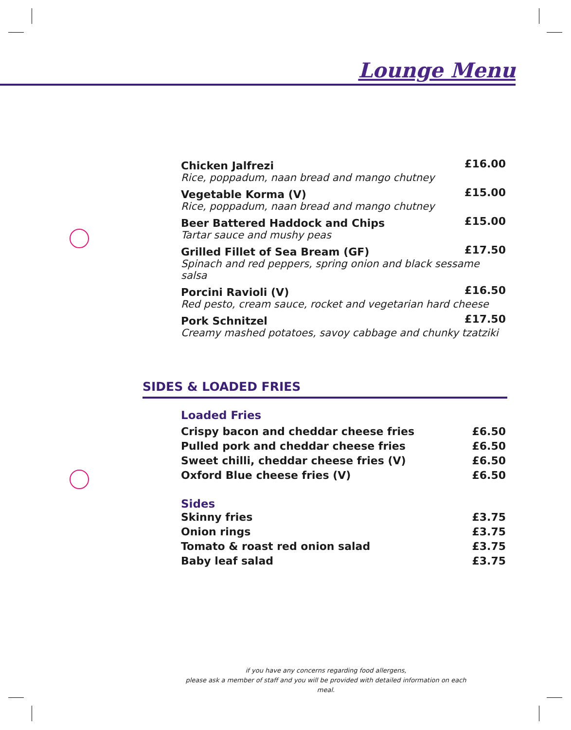Lounge Menu
| Chicken Jalfrezi | £16.00 |
| Rice, poppadum, naan bread and mango chutney | |
| Vegetable Korma (V) | £15.00 |
| Rice, poppadum, naan bread and mango chutney | |
| Beer Battered Haddock and Chips | £15.00 |
| Tartar sauce and mushy peas | |
| Grilled Fillet of Sea Bream (GF) | £17.50 |
| Spinach and red peppers, spring onion and black sessame salsa | |
| Porcini Ravioli (V) | £16.50 |
| Red pesto, cream sauce, rocket and vegetarian hard cheese | |
| Pork Schnitzel | £17.50 |
| Creamy mashed potatoes, savoy cabbage and chunky tzatziki | |
SIDES & LOADED FRIES
Loaded Fries
| Crispy bacon and cheddar cheese fries | £6.50 |
| Pulled pork and cheddar cheese fries | £6.50 |
| Sweet chilli, cheddar cheese fries (V) | £6.50 |
| Oxford Blue cheese fries (V) | £6.50 |
Sides
| Skinny fries | £3.75 |
| Onion rings | £3.75 |
| Tomato & roast red onion salad | £3.75 |
| Baby leaf salad | £3.75 |
if you have any concerns regarding food allergens,
please ask a member of staff and you will be provided with detailed information on each meal.